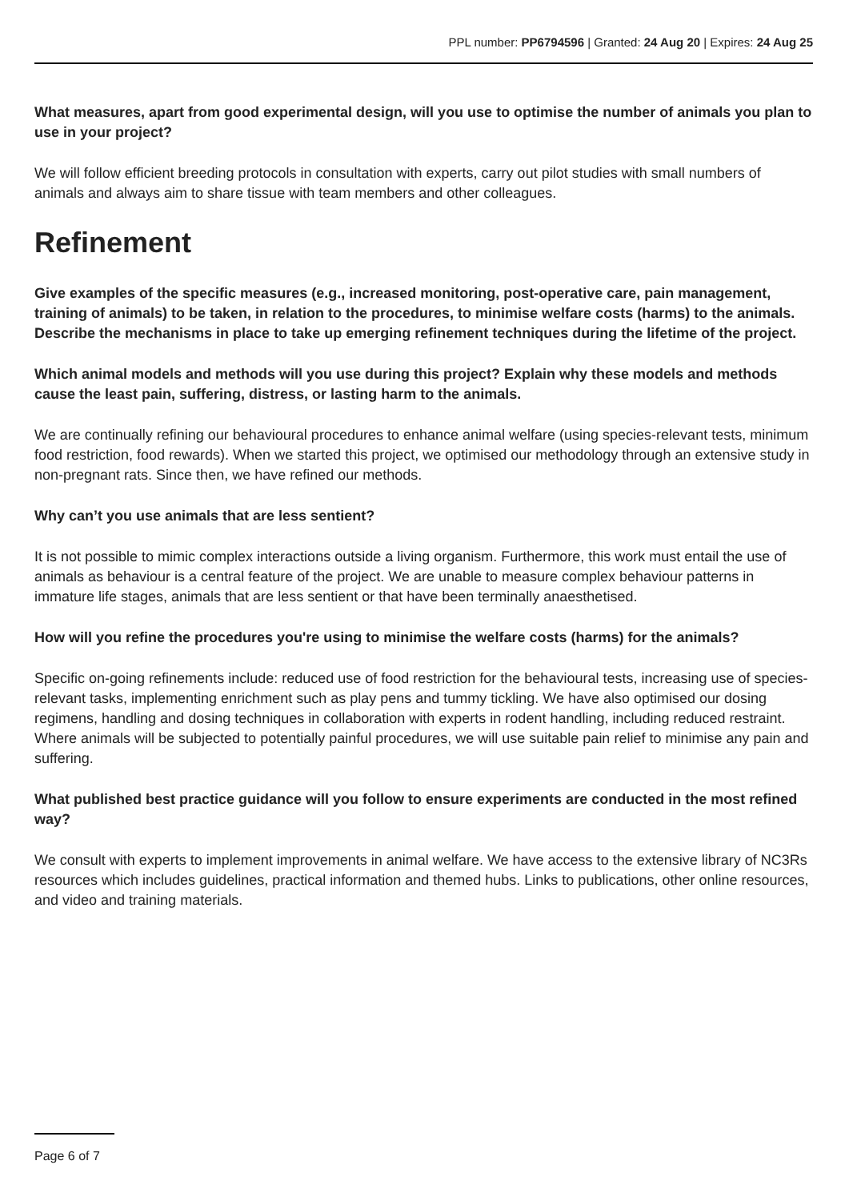PPL number: PP6794596 | Granted: 24 Aug 20 | Expires: 24 Aug 25
What measures, apart from good experimental design, will you use to optimise the number of animals you plan to use in your project?
We will follow efficient breeding protocols in consultation with experts, carry out pilot studies with small numbers of animals and always aim to share tissue with team members and other colleagues.
Refinement
Give examples of the specific measures (e.g., increased monitoring, post-operative care, pain management, training of animals) to be taken, in relation to the procedures, to minimise welfare costs (harms) to the animals. Describe the mechanisms in place to take up emerging refinement techniques during the lifetime of the project.
Which animal models and methods will you use during this project? Explain why these models and methods cause the least pain, suffering, distress, or lasting harm to the animals.
We are continually refining our behavioural procedures to enhance animal welfare (using species-relevant tests, minimum food restriction, food rewards). When we started this project, we optimised our methodology through an extensive study in non-pregnant rats. Since then, we have refined our methods.
Why can’t you use animals that are less sentient?
It is not possible to mimic complex interactions outside a living organism. Furthermore, this work must entail the use of animals as behaviour is a central feature of the project. We are unable to measure complex behaviour patterns in immature life stages, animals that are less sentient or that have been terminally anaesthetised.
How will you refine the procedures you're using to minimise the welfare costs (harms) for the animals?
Specific on-going refinements include: reduced use of food restriction for the behavioural tests, increasing use of species-relevant tasks, implementing enrichment such as play pens and tummy tickling. We have also optimised our dosing regimens, handling and dosing techniques in collaboration with experts in rodent handling, including reduced restraint. Where animals will be subjected to potentially painful procedures, we will use suitable pain relief to minimise any pain and suffering.
What published best practice guidance will you follow to ensure experiments are conducted in the most refined way?
We consult with experts to implement improvements in animal welfare. We have access to the extensive library of NC3Rs resources which includes guidelines, practical information and themed hubs. Links to publications, other online resources, and video and training materials.
Page 6 of 7